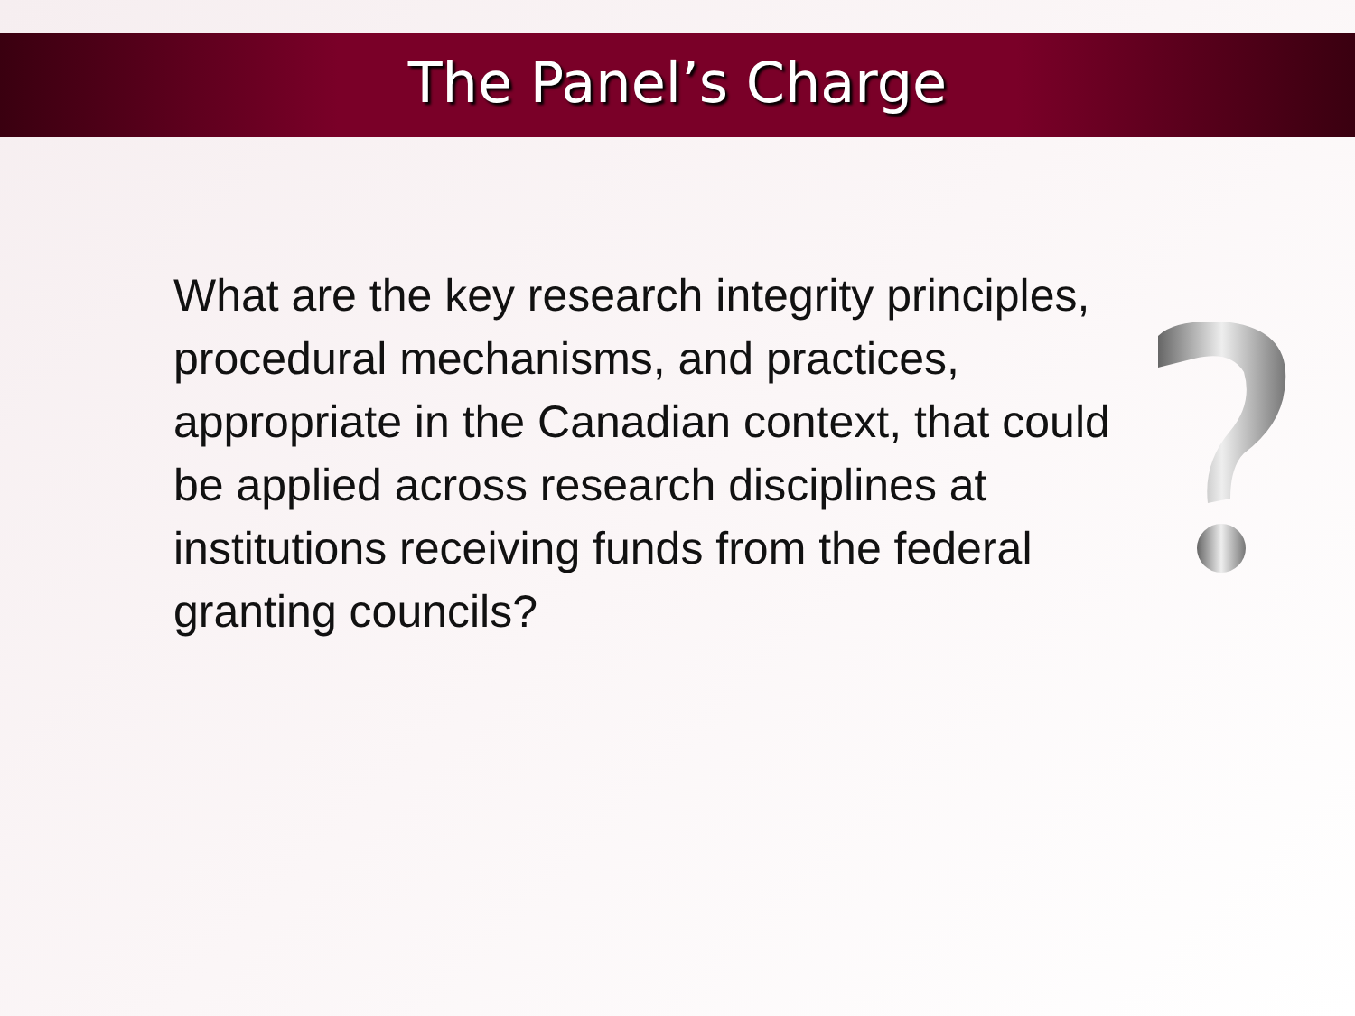The Panel’s Charge
What are the key research integrity principles, procedural mechanisms, and practices, appropriate in the Canadian context, that could be applied across research disciplines at institutions receiving funds from the federal granting councils?